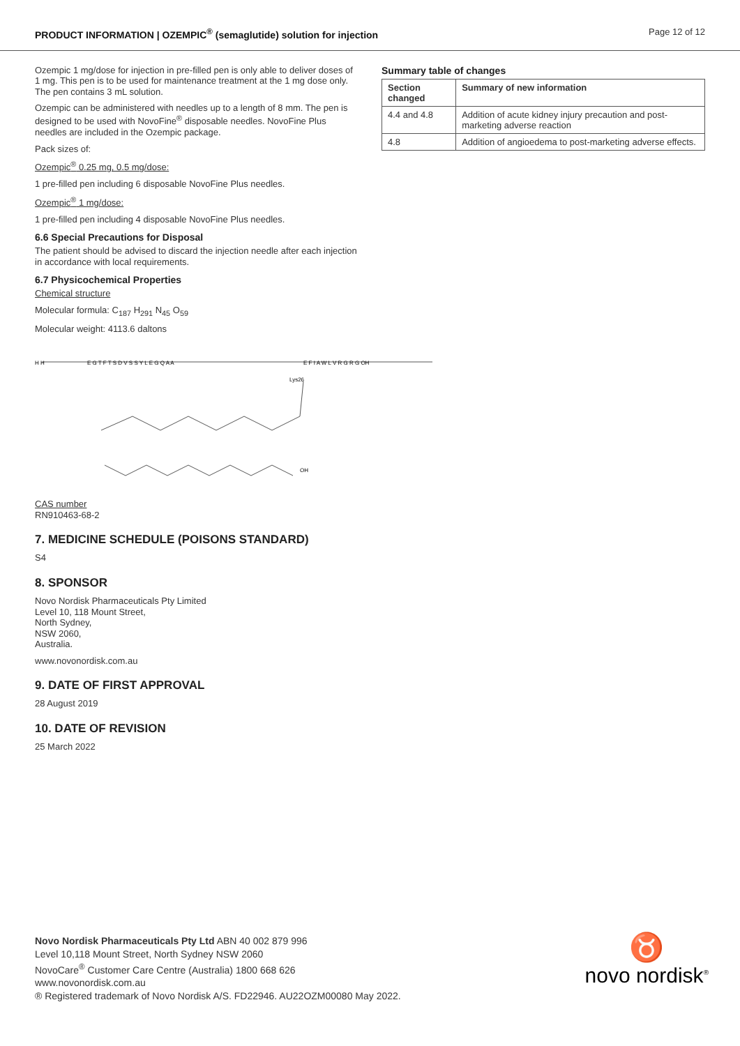PRODUCT INFORMATION | OZEMPIC<sup>®</sup> (semaglutide) solution for injection Page 12 of 12
Ozempic 1 mg/dose for injection in pre-filled pen is only able to deliver doses of 1 mg. This pen is to be used for maintenance treatment at the 1 mg dose only. The pen contains 3 mL solution.
Ozempic can be administered with needles up to a length of 8 mm. The pen is designed to be used with NovoFine<sup>®</sup> disposable needles. NovoFine Plus needles are included in the Ozempic package.
Pack sizes of:
Ozempic<sup>®</sup> 0.25 mg, 0.5 mg/dose:
1 pre-filled pen including 6 disposable NovoFine Plus needles.
Ozempic<sup>®</sup> 1 mg/dose:
1 pre-filled pen including 4 disposable NovoFine Plus needles.
6.6 Special Precautions for Disposal
The patient should be advised to discard the injection needle after each injection in accordance with local requirements.
6.7 Physicochemical Properties
Chemical structure
Molecular formula: C<sub>187</sub> H<sub>291</sub> N<sub>45</sub> O<sub>59</sub>
Molecular weight: 4113.6 daltons
Summary table of changes
| Section changed | Summary of new information |
| --- | --- |
| 4.4 and 4.8 | Addition of acute kidney injury precaution and post-marketing adverse reaction |
| 4.8 | Addition of angioedema to post-marketing adverse effects. |
H H
E G T F T S D V S S Y L E G Q A A
E F I A W L V R G R G OH
Lys26
OH
CAS number
RN910463-68-2
7. MEDICINE SCHEDULE (POISONS STANDARD)
S4
8. SPONSOR
Novo Nordisk Pharmaceuticals Pty Limited
Level 10, 118 Mount Street,
North Sydney,
NSW 2060,
Australia.
www.novonordisk.com.au
9. DATE OF FIRST APPROVAL
28 August 2019
10. DATE OF REVISION
25 March 2022
Novo Nordisk Pharmaceuticals Pty Ltd ABN 40 002 879 996
Level 10,118 Mount Street, North Sydney NSW 2060
NovoCare<sup>®</sup> Customer Care Centre (Australia) 1800 668 626
www.novonordisk.com.au
® Registered trademark of Novo Nordisk A/S. FD22946. AU22OZM00080 May 2022.
♉
novo nordisk<sup>®</sup>